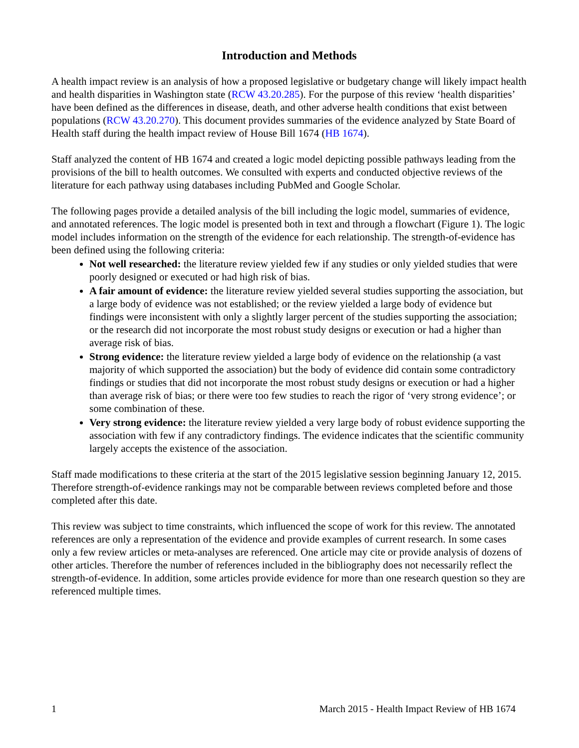Introduction and Methods
A health impact review is an analysis of how a proposed legislative or budgetary change will likely impact health and health disparities in Washington state (RCW 43.20.285). For the purpose of this review ‘health disparities’ have been defined as the differences in disease, death, and other adverse health conditions that exist between populations (RCW 43.20.270). This document provides summaries of the evidence analyzed by State Board of Health staff during the health impact review of House Bill 1674 (HB 1674).
Staff analyzed the content of HB 1674 and created a logic model depicting possible pathways leading from the provisions of the bill to health outcomes. We consulted with experts and conducted objective reviews of the literature for each pathway using databases including PubMed and Google Scholar.
The following pages provide a detailed analysis of the bill including the logic model, summaries of evidence, and annotated references. The logic model is presented both in text and through a flowchart (Figure 1). The logic model includes information on the strength of the evidence for each relationship. The strength-of-evidence has been defined using the following criteria:
Not well researched: the literature review yielded few if any studies or only yielded studies that were poorly designed or executed or had high risk of bias.
A fair amount of evidence: the literature review yielded several studies supporting the association, but a large body of evidence was not established; or the review yielded a large body of evidence but findings were inconsistent with only a slightly larger percent of the studies supporting the association; or the research did not incorporate the most robust study designs or execution or had a higher than average risk of bias.
Strong evidence: the literature review yielded a large body of evidence on the relationship (a vast majority of which supported the association) but the body of evidence did contain some contradictory findings or studies that did not incorporate the most robust study designs or execution or had a higher than average risk of bias; or there were too few studies to reach the rigor of ‘very strong evidence’; or some combination of these.
Very strong evidence: the literature review yielded a very large body of robust evidence supporting the association with few if any contradictory findings. The evidence indicates that the scientific community largely accepts the existence of the association.
Staff made modifications to these criteria at the start of the 2015 legislative session beginning January 12, 2015. Therefore strength-of-evidence rankings may not be comparable between reviews completed before and those completed after this date.
This review was subject to time constraints, which influenced the scope of work for this review. The annotated references are only a representation of the evidence and provide examples of current research. In some cases only a few review articles or meta-analyses are referenced. One article may cite or provide analysis of dozens of other articles. Therefore the number of references included in the bibliography does not necessarily reflect the strength-of-evidence. In addition, some articles provide evidence for more than one research question so they are referenced multiple times.
1 March 2015 - Health Impact Review of HB 1674